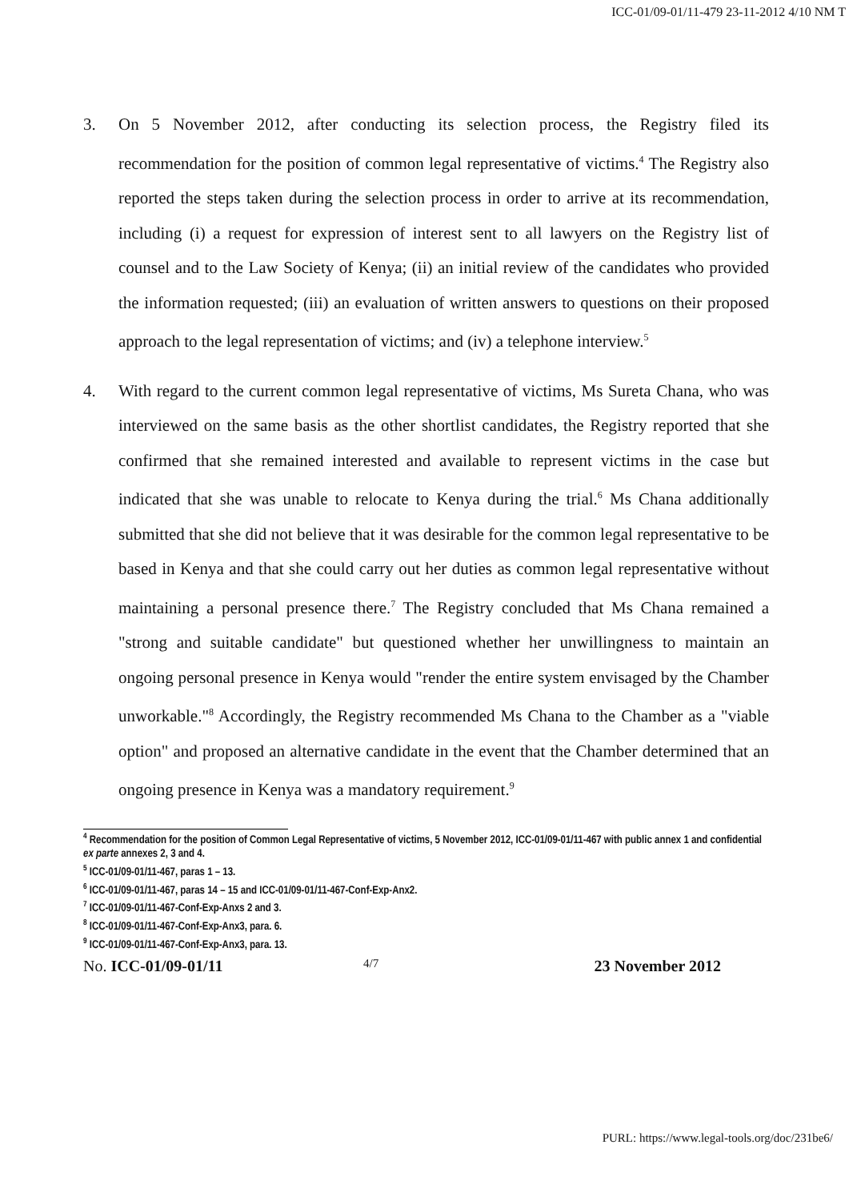ICC-01/09-01/11-479 23-11-2012 4/10 NM T
3. On 5 November 2012, after conducting its selection process, the Registry filed its recommendation for the position of common legal representative of victims.<sup>4</sup> The Registry also reported the steps taken during the selection process in order to arrive at its recommendation, including (i) a request for expression of interest sent to all lawyers on the Registry list of counsel and to the Law Society of Kenya; (ii) an initial review of the candidates who provided the information requested; (iii) an evaluation of written answers to questions on their proposed approach to the legal representation of victims; and (iv) a telephone interview.<sup>5</sup>
4. With regard to the current common legal representative of victims, Ms Sureta Chana, who was interviewed on the same basis as the other shortlist candidates, the Registry reported that she confirmed that she remained interested and available to represent victims in the case but indicated that she was unable to relocate to Kenya during the trial.<sup>6</sup> Ms Chana additionally submitted that she did not believe that it was desirable for the common legal representative to be based in Kenya and that she could carry out her duties as common legal representative without maintaining a personal presence there.<sup>7</sup> The Registry concluded that Ms Chana remained a "strong and suitable candidate" but questioned whether her unwillingness to maintain an ongoing personal presence in Kenya would "render the entire system envisaged by the Chamber unworkable."<sup>8</sup> Accordingly, the Registry recommended Ms Chana to the Chamber as a "viable option" and proposed an alternative candidate in the event that the Chamber determined that an ongoing presence in Kenya was a mandatory requirement.<sup>9</sup>
<sup>4</sup> Recommendation for the position of Common Legal Representative of victims, 5 November 2012, ICC-01/09-01/11-467 with public annex 1 and confidential ex parte annexes 2, 3 and 4.
<sup>5</sup> ICC-01/09-01/11-467, paras 1 – 13.
<sup>6</sup> ICC-01/09-01/11-467, paras 14 – 15 and ICC-01/09-01/11-467-Conf-Exp-Anx2.
<sup>7</sup> ICC-01/09-01/11-467-Conf-Exp-Anxs 2 and 3.
<sup>8</sup> ICC-01/09-01/11-467-Conf-Exp-Anx3, para. 6.
<sup>9</sup> ICC-01/09-01/11-467-Conf-Exp-Anx3, para. 13.
No. ICC-01/09-01/11
4/7
23 November 2012
PURL: https://www.legal-tools.org/doc/231be6/